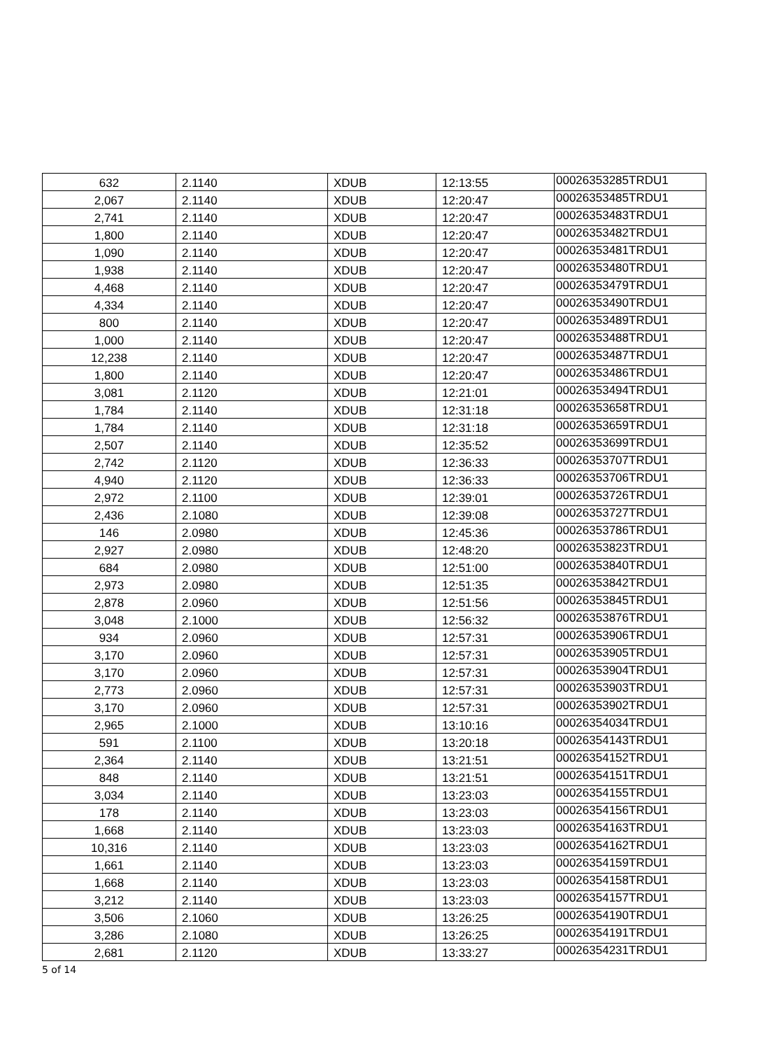| 632 | 2.1140 | XDUB | 12:13:55 | 00026353285TRDU1 |
| 2,067 | 2.1140 | XDUB | 12:20:47 | 00026353485TRDU1 |
| 2,741 | 2.1140 | XDUB | 12:20:47 | 00026353483TRDU1 |
| 1,800 | 2.1140 | XDUB | 12:20:47 | 00026353482TRDU1 |
| 1,090 | 2.1140 | XDUB | 12:20:47 | 00026353481TRDU1 |
| 1,938 | 2.1140 | XDUB | 12:20:47 | 00026353480TRDU1 |
| 4,468 | 2.1140 | XDUB | 12:20:47 | 00026353479TRDU1 |
| 4,334 | 2.1140 | XDUB | 12:20:47 | 00026353490TRDU1 |
| 800 | 2.1140 | XDUB | 12:20:47 | 00026353489TRDU1 |
| 1,000 | 2.1140 | XDUB | 12:20:47 | 00026353488TRDU1 |
| 12,238 | 2.1140 | XDUB | 12:20:47 | 00026353487TRDU1 |
| 1,800 | 2.1140 | XDUB | 12:20:47 | 00026353486TRDU1 |
| 3,081 | 2.1120 | XDUB | 12:21:01 | 00026353494TRDU1 |
| 1,784 | 2.1140 | XDUB | 12:31:18 | 00026353658TRDU1 |
| 1,784 | 2.1140 | XDUB | 12:31:18 | 00026353659TRDU1 |
| 2,507 | 2.1140 | XDUB | 12:35:52 | 00026353699TRDU1 |
| 2,742 | 2.1120 | XDUB | 12:36:33 | 00026353707TRDU1 |
| 4,940 | 2.1120 | XDUB | 12:36:33 | 00026353706TRDU1 |
| 2,972 | 2.1100 | XDUB | 12:39:01 | 00026353726TRDU1 |
| 2,436 | 2.1080 | XDUB | 12:39:08 | 00026353727TRDU1 |
| 146 | 2.0980 | XDUB | 12:45:36 | 00026353786TRDU1 |
| 2,927 | 2.0980 | XDUB | 12:48:20 | 00026353823TRDU1 |
| 684 | 2.0980 | XDUB | 12:51:00 | 00026353840TRDU1 |
| 2,973 | 2.0980 | XDUB | 12:51:35 | 00026353842TRDU1 |
| 2,878 | 2.0960 | XDUB | 12:51:56 | 00026353845TRDU1 |
| 3,048 | 2.1000 | XDUB | 12:56:32 | 00026353876TRDU1 |
| 934 | 2.0960 | XDUB | 12:57:31 | 00026353906TRDU1 |
| 3,170 | 2.0960 | XDUB | 12:57:31 | 00026353905TRDU1 |
| 3,170 | 2.0960 | XDUB | 12:57:31 | 00026353904TRDU1 |
| 2,773 | 2.0960 | XDUB | 12:57:31 | 00026353903TRDU1 |
| 3,170 | 2.0960 | XDUB | 12:57:31 | 00026353902TRDU1 |
| 2,965 | 2.1000 | XDUB | 13:10:16 | 00026354034TRDU1 |
| 591 | 2.1100 | XDUB | 13:20:18 | 00026354143TRDU1 |
| 2,364 | 2.1140 | XDUB | 13:21:51 | 00026354152TRDU1 |
| 848 | 2.1140 | XDUB | 13:21:51 | 00026354151TRDU1 |
| 3,034 | 2.1140 | XDUB | 13:23:03 | 00026354155TRDU1 |
| 178 | 2.1140 | XDUB | 13:23:03 | 00026354156TRDU1 |
| 1,668 | 2.1140 | XDUB | 13:23:03 | 00026354163TRDU1 |
| 10,316 | 2.1140 | XDUB | 13:23:03 | 00026354162TRDU1 |
| 1,661 | 2.1140 | XDUB | 13:23:03 | 00026354159TRDU1 |
| 1,668 | 2.1140 | XDUB | 13:23:03 | 00026354158TRDU1 |
| 3,212 | 2.1140 | XDUB | 13:23:03 | 00026354157TRDU1 |
| 3,506 | 2.1060 | XDUB | 13:26:25 | 00026354190TRDU1 |
| 3,286 | 2.1080 | XDUB | 13:26:25 | 00026354191TRDU1 |
| 2,681 | 2.1120 | XDUB | 13:33:27 | 00026354231TRDU1 |
5 of 14